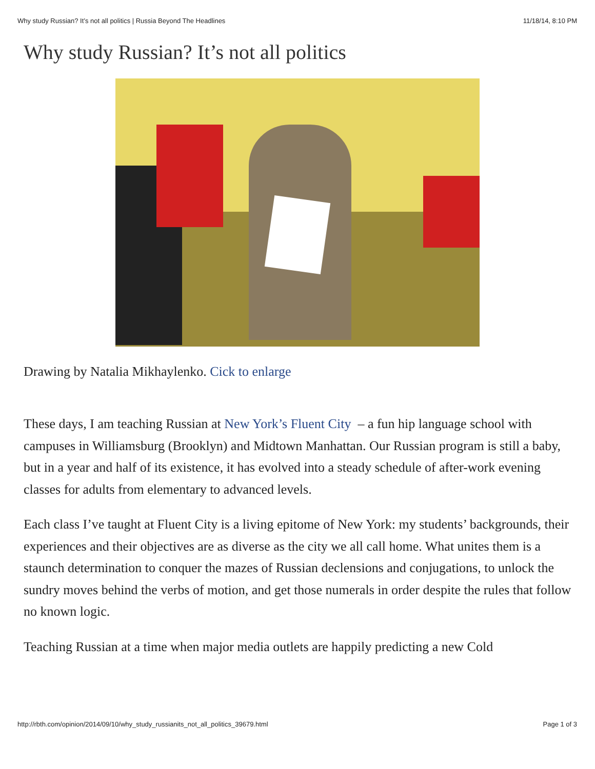Why study Russian? It’s not all politics | Russia Beyond The Headlines 11/18/14, 8:10 PM
Why study Russian? It’s not all politics
Drawing by Natalia Mikhaylenko. Cick to enlarge
These days, I am teaching Russian at New York’s Fluent City – a fun hip language school with campuses in Williamsburg (Brooklyn) and Midtown Manhattan. Our Russian program is still a baby, but in a year and half of its existence, it has evolved into a steady schedule of after-work evening classes for adults from elementary to advanced levels.
Each class I’ve taught at Fluent City is a living epitome of New York: my students’ backgrounds, their experiences and their objectives are as diverse as the city we all call home. What unites them is a staunch determination to conquer the mazes of Russian declensions and conjugations, to unlock the sundry moves behind the verbs of motion, and get those numerals in order despite the rules that follow no known logic.
Teaching Russian at a time when major media outlets are happily predicting a new Cold
http://rbth.com/opinion/2014/09/10/why_study_russianits_not_all_politics_39679.html Page 1 of 3